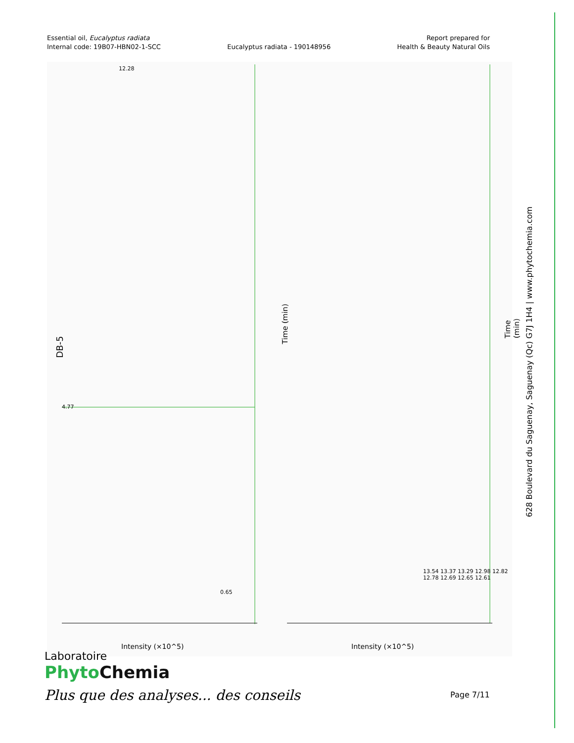Essential oil, Eucalyptus radiata
Internal code: 19B07-HBN02-1-SCC
Eucalyptus radiata - 190148956
Report prepared for
Health & Beauty Natural Oils
12.28
4.77
0.65
13.54 13.37 13.29 12.98 12.82 12.78 12.69 12.65 12.61
Time (min) Time (min)
Intensity (×10^5) Intensity (×10^5)
DB-5
628 Boulevard du Saguenay, Saguenay (Qc) G7J 1H4 | www.phytochemia.com
Laboratoire
PhytoChemia
Plus que des analyses... des conseils
Page 7/11